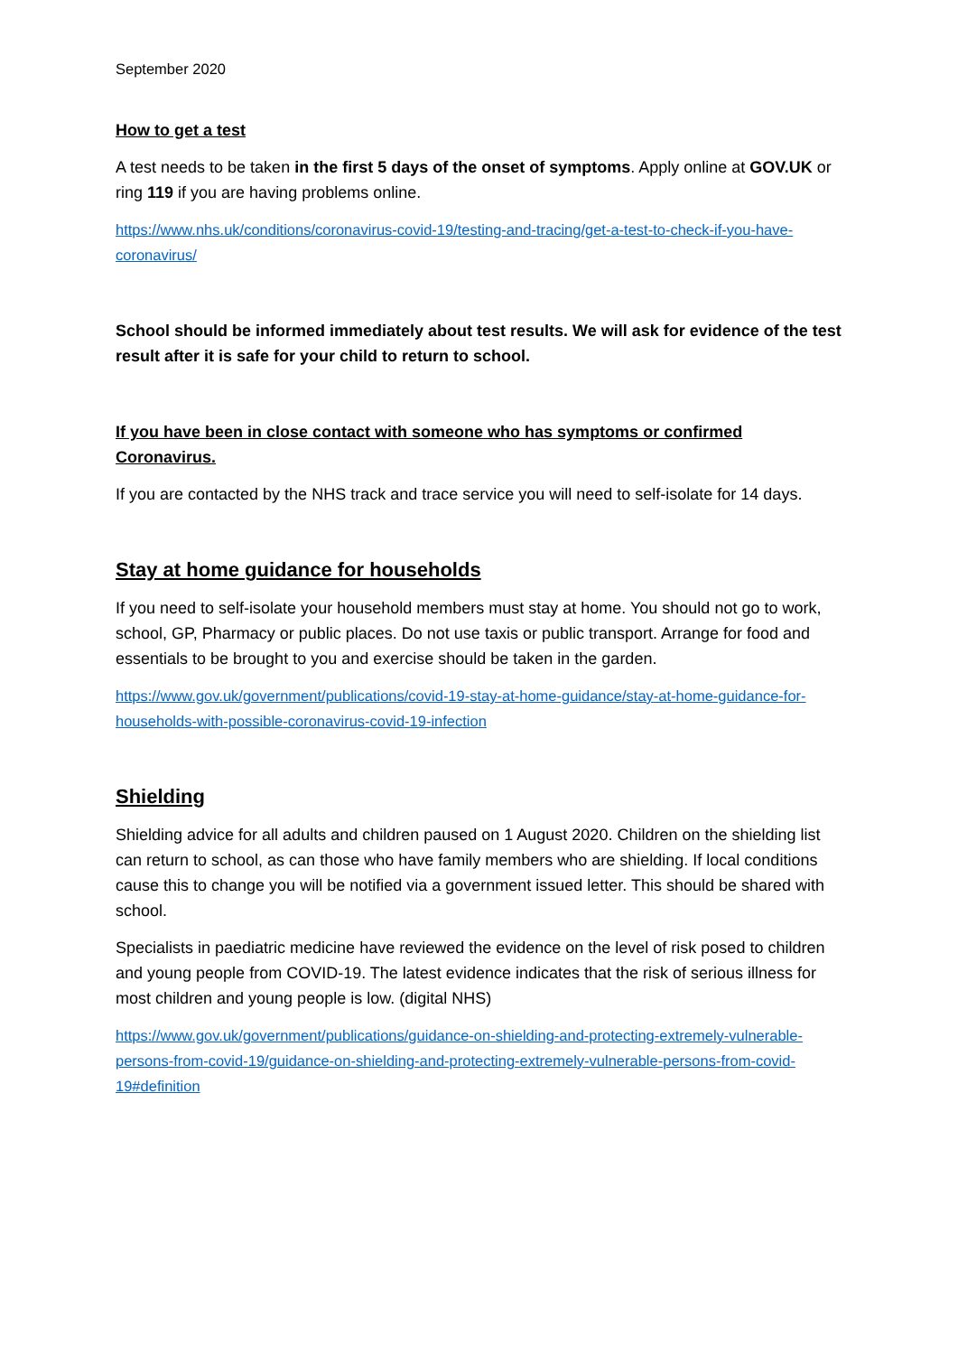September 2020
How to get a test
A test needs to be taken in the first 5 days of the onset of symptoms. Apply online at GOV.UK or ring 119 if you are having problems online.
https://www.nhs.uk/conditions/coronavirus-covid-19/testing-and-tracing/get-a-test-to-check-if-you-have-coronavirus/
School should be informed immediately about test results. We will ask for evidence of the test result after it is safe for your child to return to school.
If you have been in close contact with someone who has symptoms or confirmed Coronavirus.
If you are contacted by the NHS track and trace service you will need to self-isolate for 14 days.
Stay at home guidance for households
If you need to self-isolate your household members must stay at home. You should not go to work, school, GP, Pharmacy or public places. Do not use taxis or public transport. Arrange for food and essentials to be brought to you and exercise should be taken in the garden.
https://www.gov.uk/government/publications/covid-19-stay-at-home-guidance/stay-at-home-guidance-for-households-with-possible-coronavirus-covid-19-infection
Shielding
Shielding advice for all adults and children paused on 1 August 2020. Children on the shielding list can return to school, as can those who have family members who are shielding. If local conditions cause this to change you will be notified via a government issued letter. This should be shared with school.
Specialists in paediatric medicine have reviewed the evidence on the level of risk posed to children and young people from COVID-19. The latest evidence indicates that the risk of serious illness for most children and young people is low. (digital NHS)
https://www.gov.uk/government/publications/guidance-on-shielding-and-protecting-extremely-vulnerable-persons-from-covid-19/guidance-on-shielding-and-protecting-extremely-vulnerable-persons-from-covid-19#definition